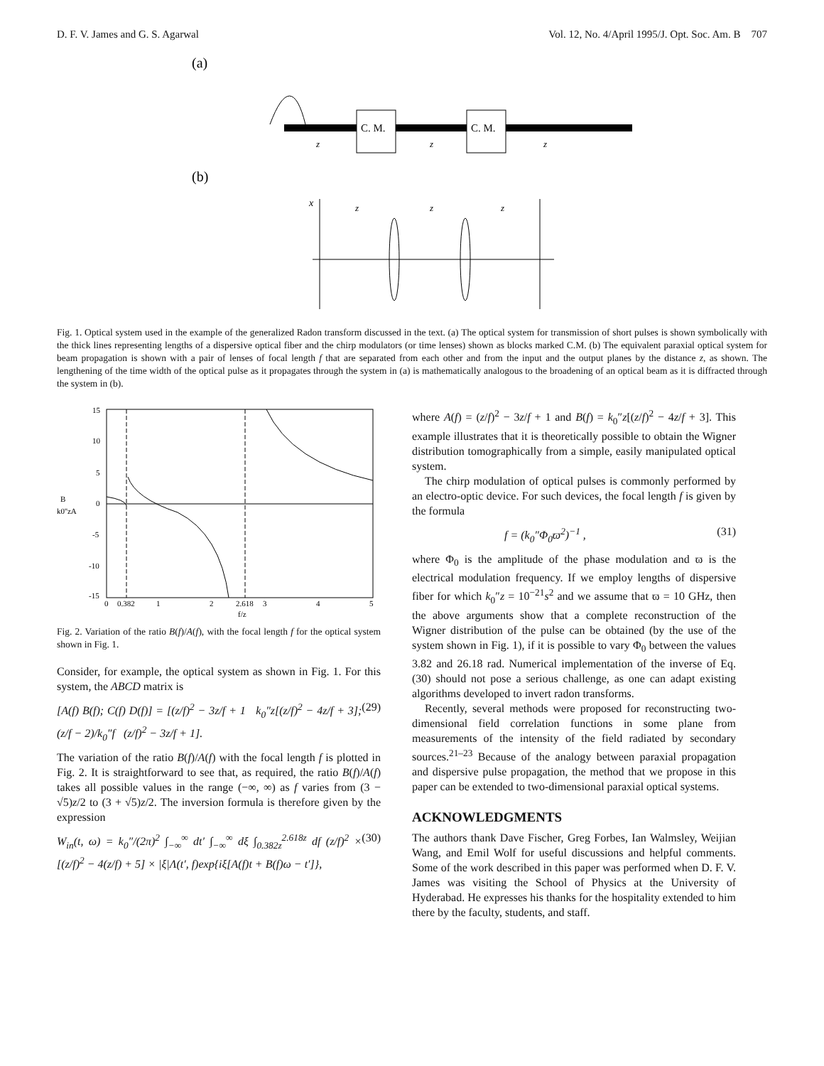D. F. V. James and G. S. Agarwal Vol. 12, No. 4/April 1995/J. Opt. Soc. Am. B 707
(a)
C. M.
C. M.
z
z
z
(b)
x
z
z
z
Fig. 1. Optical system used in the example of the generalized Radon transform discussed in the text. (a) The optical system for transmission of short pulses is shown symbolically with the thick lines representing lengths of a dispersive optical fiber and the chirp modulators (or time lenses) shown as blocks marked C.M. (b) The equivalent paraxial optical system for beam propagation is shown with a pair of lenses of focal length f that are separated from each other and from the input and the output planes by the distance z, as shown. The lengthening of the time width of the optical pulse as it propagates through the system in (a) is mathematically analogous to the broadening of an optical beam as it is diffracted through the system in (b).
15
10
5
0
-5
-10
-15
B
k0''zA
0
0.382
1
2
2.618
3
4
5
f/z
Fig. 2. Variation of the ratio B(f)/A(f), with the focal length f for the optical system shown in Fig. 1.
Consider, for example, the optical system as shown in Fig. 1. For this system, the ABCD matrix is
[A(f) B(f); C(f) D(f)] = [(z/f)<sup>2</sup> − 3z/f + 1 k<sub>0</sub>″z[(z/f)<sup>2</sup> − 4z/f + 3]; (z/f − 2)/k<sub>0</sub>″f (z/f)<sup>2</sup> − 3z/f + 1]. (29)
The variation of the ratio B(f)/A(f) with the focal length f is plotted in Fig. 2. It is straightforward to see that, as required, the ratio B(f)/A(f) takes all possible values in the range (−∞, ∞) as f varies from (3 − √5)z/2 to (3 + √5)z/2. The inversion formula is therefore given by the expression
W<sub>in</sub>(t, ω) = k<sub>0</sub>″/(2π)<sup>2</sup> ∫<sub>−∞</sub><sup>∞</sup> dt′ ∫<sub>−∞</sub><sup>∞</sup> dξ ∫<sub>0.382z</sub><sup>2.618z</sup> df (z/f)<sup>2</sup> × [(z/f)<sup>2</sup> − 4(z/f) + 5] × |ξ|Λ(t′, f)exp{iξ[A(f)t + B(f)ω − t′]}, (30)
where A(f) = (z/f)<sup>2</sup> − 3z/f + 1 and B(f) = k<sub>0</sub>″z[(z/f)<sup>2</sup> − 4z/f + 3]. This example illustrates that it is theoretically possible to obtain the Wigner distribution tomographically from a simple, easily manipulated optical system.
The chirp modulation of optical pulses is commonly performed by an electro-optic device. For such devices, the focal length f is given by the formula
f = (k<sub>0</sub>″Φ<sub>0</sub>ϖ<sup>2</sup>)<sup>−1</sup> , (31)
where Φ<sub>0</sub> is the amplitude of the phase modulation and ϖ is the electrical modulation frequency. If we employ lengths of dispersive fiber for which k<sub>0</sub>″z = 10<sup>−21</sup>s<sup>2</sup> and we assume that ϖ = 10 GHz, then the above arguments show that a complete reconstruction of the Wigner distribution of the pulse can be obtained (by the use of the system shown in Fig. 1), if it is possible to vary Φ<sub>0</sub> between the values 3.82 and 26.18 rad. Numerical implementation of the inverse of Eq. (30) should not pose a serious challenge, as one can adapt existing algorithms developed to invert radon transforms.
Recently, several methods were proposed for reconstructing two-dimensional field correlation functions in some plane from measurements of the intensity of the field radiated by secondary sources.<sup>21–23</sup> Because of the analogy between paraxial propagation and dispersive pulse propagation, the method that we propose in this paper can be extended to two-dimensional paraxial optical systems.
ACKNOWLEDGMENTS
The authors thank Dave Fischer, Greg Forbes, Ian Walmsley, Weijian Wang, and Emil Wolf for useful discussions and helpful comments. Some of the work described in this paper was performed when D. F. V. James was visiting the School of Physics at the University of Hyderabad. He expresses his thanks for the hospitality extended to him there by the faculty, students, and staff.